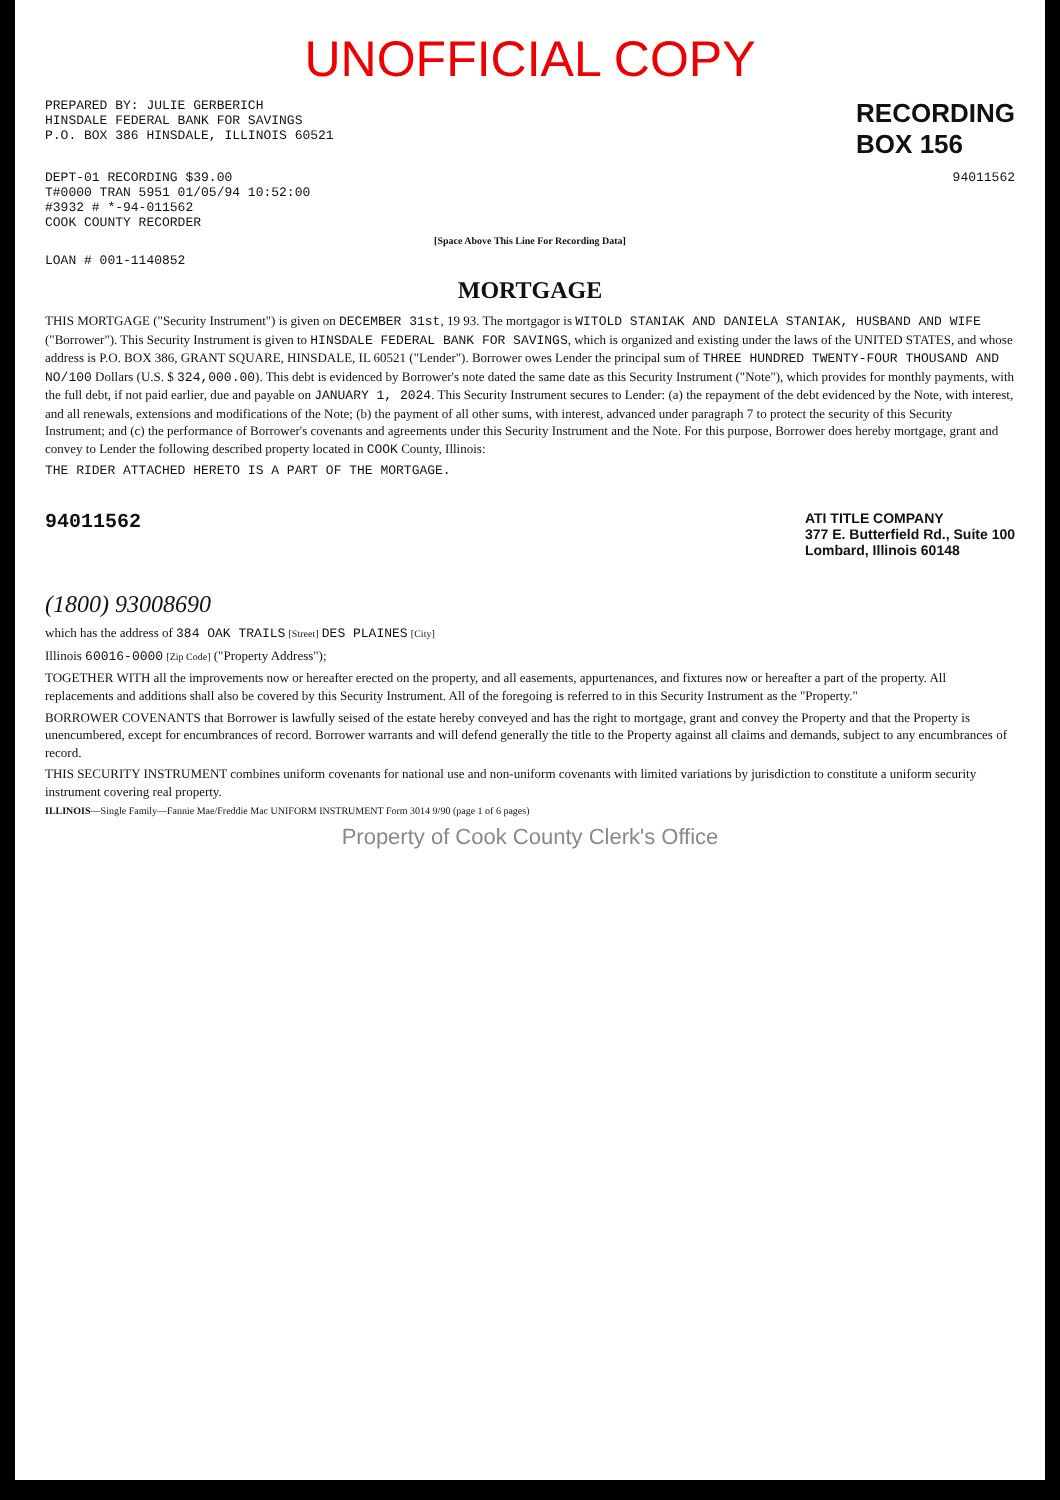UNOFFICIAL COPY
PREPARED BY: JULIE GERBERICH
HINSDALE FEDERAL BANK FOR SAVINGS
P.O. BOX 386 HINSDALE, ILLINOIS 60521
RECORDING
BOX 156
DEPT-01 RECORDING $39.00
T#0000 TRAN 5951 01/05/94 10:52:00
#3932 # *-94-011562
COOK COUNTY RECORDER
94011562
[Space Above This Line For Recording Data]
LOAN # 001-1140852
MORTGAGE
THIS MORTGAGE ("Security Instrument") is given on DECEMBER 31st, 19 93. The mortgagor is WITOLD STANIAK AND DANIELA STANIAK, HUSBAND AND WIFE ("Borrower"). This Security Instrument is given to HINSDALE FEDERAL BANK FOR SAVINGS, which is organized and existing under the laws of the UNITED STATES, and whose address is P.O. BOX 386, GRANT SQUARE, HINSDALE, IL 60521 ("Lender"). Borrower owes Lender the principal sum of THREE HUNDRED TWENTY-FOUR THOUSAND AND NO/100 Dollars (U.S. $ 324,000.00). This debt is evidenced by Borrower's note dated the same date as this Security Instrument ("Note"), which provides for monthly payments, with the full debt, if not paid earlier, due and payable on JANUARY 1, 2024. This Security Instrument secures to Lender: (a) the repayment of the debt evidenced by the Note, with interest, and all renewals, extensions and modifications of the Note; (b) the payment of all other sums, with interest, advanced under paragraph 7 to protect the security of this Security Instrument; and (c) the performance of Borrower's covenants and agreements under this Security Instrument and the Note. For this purpose, Borrower does hereby mortgage, grant and convey to Lender the following described property located in COOK County, Illinois:
THE RIDER ATTACHED HERETO IS A PART OF THE MORTGAGE.
94011562
ATI TITLE COMPANY
377 E. Butterfield Rd., Suite 100
Lombard, Illinois 60148
(1800) 93008690
which has the address of 384 OAK TRAILS [Street] DES PLAINES [City]
Illinois 60016-0000 [Zip Code] ("Property Address");
TOGETHER WITH all the improvements now or hereafter erected on the property, and all easements, appurtenances, and fixtures now or hereafter a part of the property. All replacements and additions shall also be covered by this Security Instrument. All of the foregoing is referred to in this Security Instrument as the "Property."
BORROWER COVENANTS that Borrower is lawfully seised of the estate hereby conveyed and has the right to mortgage, grant and convey the Property and that the Property is unencumbered, except for encumbrances of record. Borrower warrants and will defend generally the title to the Property against all claims and demands, subject to any encumbrances of record.
THIS SECURITY INSTRUMENT combines uniform covenants for national use and non-uniform covenants with limited variations by jurisdiction to constitute a uniform security instrument covering real property.
ILLINOIS—Single Family—Fannie Mae/Freddie Mac UNIFORM INSTRUMENT Form 3014 9/90 (page 1 of 6 pages)
Property of Cook County Clerk's Office